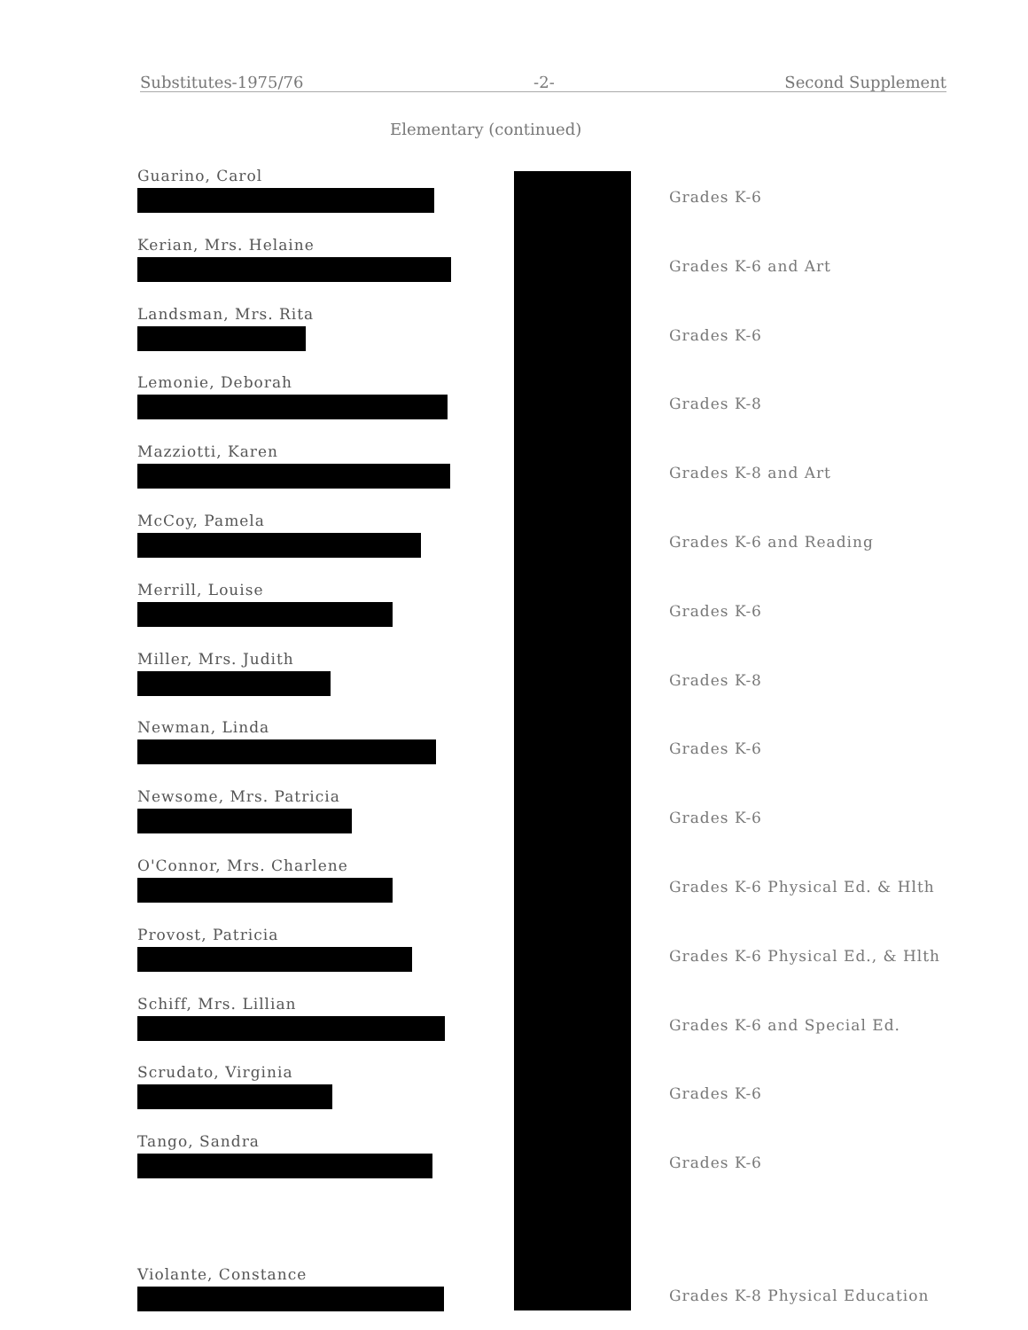Substitutes-1975/76 -2- Second Supplement
Elementary (continued)
Guarino, Carol
Grades K-6
Kerian, Mrs. Helaine
Grades K-6 and Art
Landsman, Mrs. Rita
Grades K-6
Lemonie, Deborah
Grades K-8
Mazziotti, Karen
Grades K-8 and Art
McCoy, Pamela
Grades K-6 and Reading
Merrill, Louise
Grades K-6
Miller, Mrs. Judith
Grades K-8
Newman, Linda
Grades K-6
Newsome, Mrs. Patricia
Grades K-6
O'Connor, Mrs. Charlene
Grades K-6 Physical Ed. & Hlth
Provost, Patricia
Grades K-6 Physical Ed., & Hlth
Schiff, Mrs. Lillian
Grades K-6 and Special Ed.
Scrudato, Virginia
Grades K-6
Tango, Sandra
Grades K-6
Violante, Constance
Grades K-8 Physical Education